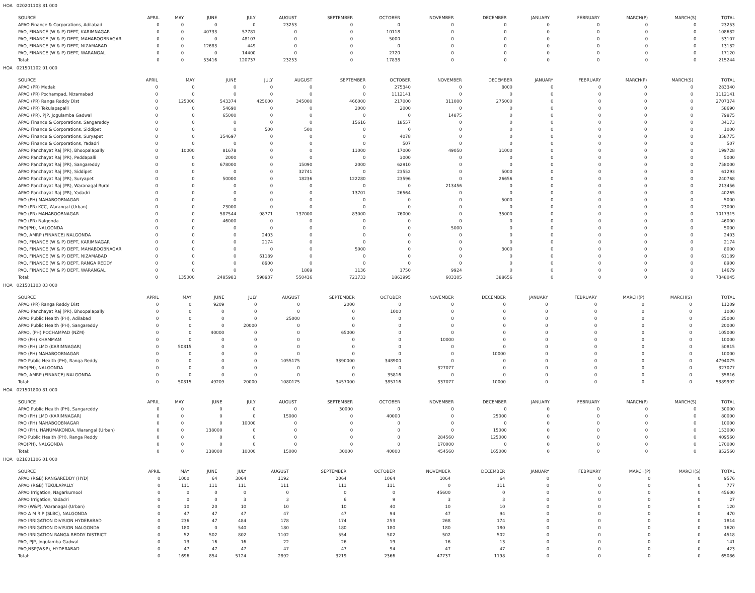HOA 020201103 81 000
| SOURCE | APRIL | MAY | JUNE | JULY | AUGUST | SEPTEMBER | OCTOBER | NOVEMBER | DECEMBER | JANUARY | FEBRUARY | MARCH(P) | MARCH(S) | TOTAL |
| --- | --- | --- | --- | --- | --- | --- | --- | --- | --- | --- | --- | --- | --- | --- |
| APAO Finance & Corporations, Adilabad | 0 | 0 | 0 | 0 | 23253 | 0 | 0 | 0 | 0 | 0 | 0 | 0 | 0 | 23253 |
| PAO, FINANCE (W & P) DEPT, KARIMNAGAR | 0 | 0 | 40733 | 57781 | 0 | 0 | 10118 | 0 | 0 | 0 | 0 | 0 | 0 | 108632 |
| PAO, FINANCE (W & P) DEPT, MAHABOOBNAGAR | 0 | 0 | 0 | 48107 | 0 | 0 | 5000 | 0 | 0 | 0 | 0 | 0 | 0 | 53107 |
| PAO, FINANCE (W & P) DEPT, NIZAMABAD | 0 | 0 | 12683 | 449 | 0 | 0 | 0 | 0 | 0 | 0 | 0 | 0 | 0 | 13132 |
| PAO, FINANCE (W & P) DEPT, WARANGAL | 0 | 0 | 0 | 14400 | 0 | 0 | 2720 | 0 | 0 | 0 | 0 | 0 | 0 | 17120 |
| Total: | 0 | 0 | 53416 | 120737 | 23253 | 0 | 17838 | 0 | 0 | 0 | 0 | 0 | 0 | 215244 |
HOA 021501102 01 000
| SOURCE | APRIL | MAY | JUNE | JULY | AUGUST | SEPTEMBER | OCTOBER | NOVEMBER | DECEMBER | JANUARY | FEBRUARY | MARCH(P) | MARCH(S) | TOTAL |
| --- | --- | --- | --- | --- | --- | --- | --- | --- | --- | --- | --- | --- | --- | --- |
| APAO (PR) Medak | 0 | 0 | 0 | 0 | 0 | 0 | 275340 | 0 | 8000 | 0 | 0 | 0 | 0 | 283340 |
| APAO (PR) Pochampad, Nizamabad | 0 | 0 | 0 | 0 | 0 | 0 | 1112141 | 0 | 0 | 0 | 0 | 0 | 0 | 1112141 |
| APAO (PR) Ranga Reddy Dist | 0 | 125000 | 543374 | 425000 | 345000 | 466000 | 217000 | 311000 | 275000 | 0 | 0 | 0 | 0 | 2707374 |
| APAO (PR) Tekulapapalli | 0 | 0 | 54690 | 0 | 0 | 2000 | 2000 | 0 | 0 | 0 | 0 | 0 | 0 | 58690 |
| APAO (PR), PJP, Jogulamba Gadwal | 0 | 0 | 65000 | 0 | 0 | 0 | 0 | 14875 | 0 | 0 | 0 | 0 | 0 | 79875 |
| APAO Finance & Corporations, Sangareddy | 0 | 0 | 0 | 0 | 0 | 15616 | 18557 | 0 | 0 | 0 | 0 | 0 | 0 | 34173 |
| APAO Finance & Corporations, Siddipet | 0 | 0 | 0 | 500 | 500 | 0 | 0 | 0 | 0 | 0 | 0 | 0 | 0 | 1000 |
| APAO Finance & Corporations, Suryapet | 0 | 0 | 354697 | 0 | 0 | 0 | 4078 | 0 | 0 | 0 | 0 | 0 | 0 | 358775 |
| APAO Finance & Corporations, Yadadri | 0 | 0 | 0 | 0 | 0 | 0 | 507 | 0 | 0 | 0 | 0 | 0 | 0 | 507 |
| APAO Panchayat Raj (PR), Bhoopalapally | 0 | 10000 | 81678 | 0 | 0 | 11000 | 17000 | 49050 | 31000 | 0 | 0 | 0 | 0 | 199728 |
| APAO Panchayat Raj (PR), Peddapalli | 0 | 0 | 2000 | 0 | 0 | 0 | 3000 | 0 | 0 | 0 | 0 | 0 | 0 | 5000 |
| APAO Panchayat Raj (PR), Sangareddy | 0 | 0 | 678000 | 0 | 15090 | 2000 | 62910 | 0 | 0 | 0 | 0 | 0 | 0 | 758000 |
| APAO Panchayat Raj (PR), Siddipet | 0 | 0 | 0 | 0 | 32741 | 0 | 23552 | 0 | 5000 | 0 | 0 | 0 | 0 | 61293 |
| APAO Panchayat Raj (PR), Suryapet | 0 | 0 | 50000 | 0 | 18236 | 122280 | 23596 | 0 | 26656 | 0 | 0 | 0 | 0 | 240768 |
| APAO Panchayat Raj (PR), Waranagal Rural | 0 | 0 | 0 | 0 | 0 | 0 | 0 | 213456 | 0 | 0 | 0 | 0 | 0 | 213456 |
| APAO Panchayat Raj (PR), Yadadri | 0 | 0 | 0 | 0 | 0 | 13701 | 26564 | 0 | 0 | 0 | 0 | 0 | 0 | 40265 |
| PAO (PH) MAHABOOBNAGAR | 0 | 0 | 0 | 0 | 0 | 0 | 0 | 0 | 5000 | 0 | 0 | 0 | 0 | 5000 |
| PAO (PR) KCC, Warangal (Urban) | 0 | 0 | 23000 | 0 | 0 | 0 | 0 | 0 | 0 | 0 | 0 | 0 | 0 | 23000 |
| PAO (PR) MAHABOOBNAGAR | 0 | 0 | 587544 | 98771 | 137000 | 83000 | 76000 | 0 | 35000 | 0 | 0 | 0 | 0 | 1017315 |
| PAO (PR) Nalgonda | 0 | 0 | 46000 | 0 | 0 | 0 | 0 | 0 | 0 | 0 | 0 | 0 | 0 | 46000 |
| PAO(PH), NALGONDA | 0 | 0 | 0 | 0 | 0 | 0 | 0 | 5000 | 0 | 0 | 0 | 0 | 0 | 5000 |
| PAO, AMRP (FINANCE) NALGONDA | 0 | 0 | 0 | 2403 | 0 | 0 | 0 | 0 | 0 | 0 | 0 | 0 | 0 | 2403 |
| PAO, FINANCE (W & P) DEPT, KARIMNAGAR | 0 | 0 | 0 | 2174 | 0 | 0 | 0 | 0 | 0 | 0 | 0 | 0 | 0 | 2174 |
| PAO, FINANCE (W & P) DEPT, MAHABOOBNAGAR | 0 | 0 | 0 | 0 | 0 | 5000 | 0 | 0 | 3000 | 0 | 0 | 0 | 0 | 8000 |
| PAO, FINANCE (W & P) DEPT, NIZAMABAD | 0 | 0 | 0 | 61189 | 0 | 0 | 0 | 0 | 0 | 0 | 0 | 0 | 0 | 61189 |
| PAO, FINANCE (W & P) DEPT, RANGA REDDY | 0 | 0 | 0 | 8900 | 0 | 0 | 0 | 0 | 0 | 0 | 0 | 0 | 0 | 8900 |
| PAO, FINANCE (W & P) DEPT, WARANGAL | 0 | 0 | 0 | 0 | 1869 | 1136 | 1750 | 9924 | 0 | 0 | 0 | 0 | 0 | 14679 |
| Total: | 0 | 135000 | 2485983 | 598937 | 550436 | 721733 | 1863995 | 603305 | 388656 | 0 | 0 | 0 | 0 | 7348045 |
HOA 021501103 03 000
| SOURCE | APRIL | MAY | JUNE | JULY | AUGUST | SEPTEMBER | OCTOBER | NOVEMBER | DECEMBER | JANUARY | FEBRUARY | MARCH(P) | MARCH(S) | TOTAL |
| --- | --- | --- | --- | --- | --- | --- | --- | --- | --- | --- | --- | --- | --- | --- |
| APAO (PR) Ranga Reddy Dist | 0 | 0 | 9209 | 0 | 0 | 2000 | 0 | 0 | 0 | 0 | 0 | 0 | 0 | 11209 |
| APAO Panchayat Raj (PR), Bhoopalapally | 0 | 0 | 0 | 0 | 0 | 0 | 1000 | 0 | 0 | 0 | 0 | 0 | 0 | 1000 |
| APAO Public Health (PH), Adilabad | 0 | 0 | 0 | 0 | 25000 | 0 | 0 | 0 | 0 | 0 | 0 | 0 | 0 | 25000 |
| APAO Public Health (PH), Sangareddy | 0 | 0 | 0 | 20000 | 0 | 0 | 0 | 0 | 0 | 0 | 0 | 0 | 0 | 20000 |
| APAO, (PH) POCHAMPAD (NZM) | 0 | 0 | 40000 | 0 | 0 | 65000 | 0 | 0 | 0 | 0 | 0 | 0 | 0 | 105000 |
| PAO (PH) KHAMMAM | 0 | 0 | 0 | 0 | 0 | 0 | 0 | 10000 | 0 | 0 | 0 | 0 | 0 | 10000 |
| PAO (PH) LMD (KARIMNAGAR) | 0 | 50815 | 0 | 0 | 0 | 0 | 0 | 0 | 0 | 0 | 0 | 0 | 0 | 50815 |
| PAO (PH) MAHABOOBNAGAR | 0 | 0 | 0 | 0 | 0 | 0 | 0 | 0 | 10000 | 0 | 0 | 0 | 0 | 10000 |
| PAO Public Health (PH), Ranga Reddy | 0 | 0 | 0 | 0 | 1055175 | 3390000 | 348900 | 0 | 0 | 0 | 0 | 0 | 0 | 4794075 |
| PAO(PH), NALGONDA | 0 | 0 | 0 | 0 | 0 | 0 | 0 | 327077 | 0 | 0 | 0 | 0 | 0 | 327077 |
| PAO, AMRP (FINANCE) NALGONDA | 0 | 0 | 0 | 0 | 0 | 0 | 35816 | 0 | 0 | 0 | 0 | 0 | 0 | 35816 |
| Total: | 0 | 50815 | 49209 | 20000 | 1080175 | 3457000 | 385716 | 337077 | 10000 | 0 | 0 | 0 | 0 | 5389992 |
HOA 021501800 81 000
| SOURCE | APRIL | MAY | JUNE | JULY | AUGUST | SEPTEMBER | OCTOBER | NOVEMBER | DECEMBER | JANUARY | FEBRUARY | MARCH(P) | MARCH(S) | TOTAL |
| --- | --- | --- | --- | --- | --- | --- | --- | --- | --- | --- | --- | --- | --- | --- |
| APAO Public Health (PH), Sangareddy | 0 | 0 | 0 | 0 | 0 | 30000 | 0 | 0 | 0 | 0 | 0 | 0 | 0 | 30000 |
| PAO (PH) LMD (KARIMNAGAR) | 0 | 0 | 0 | 0 | 15000 | 0 | 40000 | 0 | 25000 | 0 | 0 | 0 | 0 | 80000 |
| PAO (PH) MAHABOOBNAGAR | 0 | 0 | 0 | 10000 | 0 | 0 | 0 | 0 | 0 | 0 | 0 | 0 | 0 | 10000 |
| PAO (PH), HANUMAKONDA, Warangal (Urban) | 0 | 0 | 138000 | 0 | 0 | 0 | 0 | 0 | 15000 | 0 | 0 | 0 | 0 | 153000 |
| PAO Public Health (PH), Ranga Reddy | 0 | 0 | 0 | 0 | 0 | 0 | 0 | 284560 | 125000 | 0 | 0 | 0 | 0 | 409560 |
| PAO(PH), NALGONDA | 0 | 0 | 0 | 0 | 0 | 0 | 0 | 170000 | 0 | 0 | 0 | 0 | 0 | 170000 |
| Total: | 0 | 0 | 138000 | 10000 | 15000 | 30000 | 40000 | 454560 | 165000 | 0 | 0 | 0 | 0 | 852560 |
HOA 021601106 01 000
| SOURCE | APRIL | MAY | JUNE | JULY | AUGUST | SEPTEMBER | OCTOBER | NOVEMBER | DECEMBER | JANUARY | FEBRUARY | MARCH(P) | MARCH(S) | TOTAL |
| --- | --- | --- | --- | --- | --- | --- | --- | --- | --- | --- | --- | --- | --- | --- |
| APAO (R&B) RANGAREDDY (HYD) | 0 | 1000 | 64 | 3064 | 1192 | 2064 | 1064 | 1064 | 64 | 0 | 0 | 0 | 0 | 9576 |
| APAO (R&B) TEKULAPALLY | 0 | 111 | 111 | 111 | 111 | 111 | 111 | 0 | 111 | 0 | 0 | 0 | 0 | 777 |
| APAO Irrigation, Nagarkurnool | 0 | 0 | 0 | 0 | 0 | 0 | 0 | 45600 | 0 | 0 | 0 | 0 | 0 | 45600 |
| APAO Irrigation, Yadadri | 0 | 0 | 0 | 3 | 3 | 6 | 9 | 3 | 3 | 0 | 0 | 0 | 0 | 27 |
| PAO (W&P), Waranagal (Urban) | 0 | 10 | 20 | 10 | 10 | 10 | 40 | 10 | 10 | 0 | 0 | 0 | 0 | 120 |
| PAO A M R P (SLBC), NALGONDA | 0 | 47 | 47 | 47 | 47 | 47 | 94 | 47 | 94 | 0 | 0 | 0 | 0 | 470 |
| PAO IRRIGATION DIVISION HYDERABAD | 0 | 236 | 47 | 484 | 178 | 174 | 253 | 268 | 174 | 0 | 0 | 0 | 0 | 1814 |
| PAO IRRIGATION DIVISION NALGONDA | 0 | 180 | 0 | 540 | 180 | 180 | 180 | 180 | 180 | 0 | 0 | 0 | 0 | 1620 |
| PAO IRRIGATION RANGA REDDY DISTRICT | 0 | 52 | 502 | 802 | 1102 | 554 | 502 | 502 | 502 | 0 | 0 | 0 | 0 | 4518 |
| PAO, PJP, Jogulamba Gadwal | 0 | 13 | 16 | 16 | 22 | 26 | 19 | 16 | 13 | 0 | 0 | 0 | 0 | 141 |
| PAO,NSP(W&P), HYDERABAD | 0 | 47 | 47 | 47 | 47 | 47 | 94 | 47 | 47 | 0 | 0 | 0 | 0 | 423 |
| Total: | 0 | 1696 | 854 | 5124 | 2892 | 3219 | 2366 | 47737 | 1198 | 0 | 0 | 0 | 0 | 65086 |